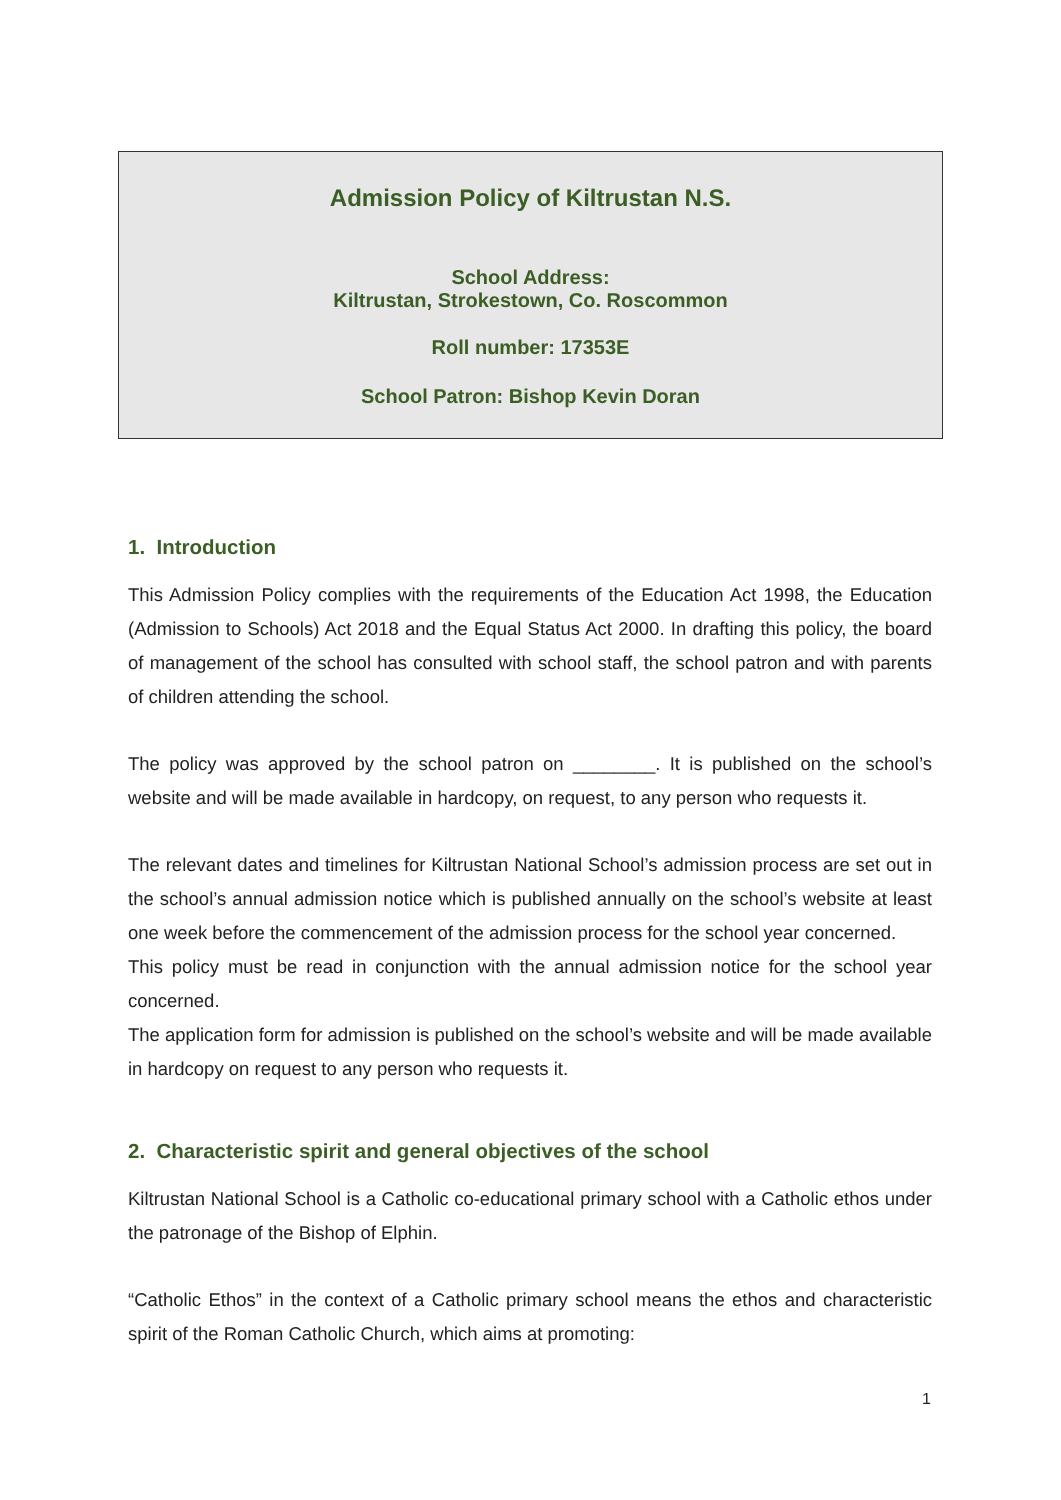Admission Policy of Kiltrustan N.S.
School Address:
Kiltrustan, Strokestown, Co. Roscommon
Roll number: 17353E
School Patron: Bishop Kevin Doran
1. Introduction
This Admission Policy complies with the requirements of the Education Act 1998, the Education (Admission to Schools) Act 2018 and the Equal Status Act 2000. In drafting this policy, the board of management of the school has consulted with school staff, the school patron and with parents of children attending the school.
The policy was approved by the school patron on ________. It is published on the school’s website and will be made available in hardcopy, on request, to any person who requests it.
The relevant dates and timelines for Kiltrustan National School’s admission process are set out in the school’s annual admission notice which is published annually on the school’s website at least one week before the commencement of the admission process for the school year concerned.
This policy must be read in conjunction with the annual admission notice for the school year concerned.
The application form for admission is published on the school’s website and will be made available in hardcopy on request to any person who requests it.
2. Characteristic spirit and general objectives of the school
Kiltrustan National School is a Catholic co-educational primary school with a Catholic ethos under the patronage of the Bishop of Elphin.
“Catholic Ethos” in the context of a Catholic primary school means the ethos and characteristic spirit of the Roman Catholic Church, which aims at promoting:
1